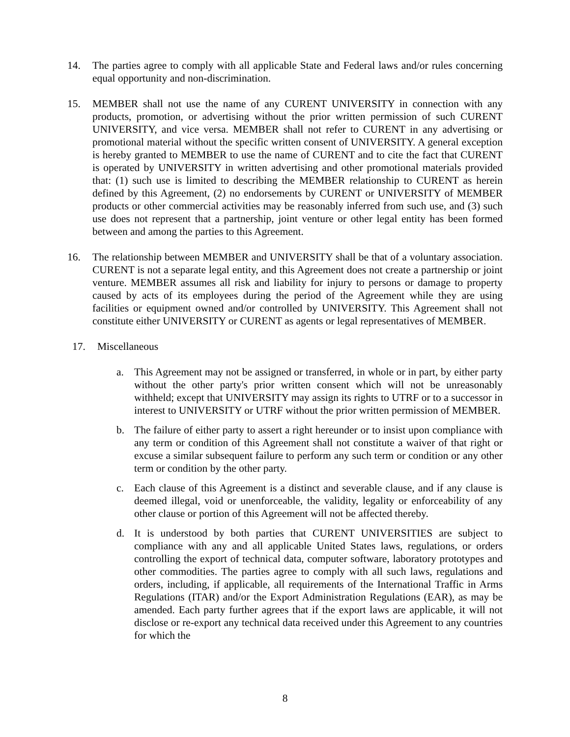14. The parties agree to comply with all applicable State and Federal laws and/or rules concerning equal opportunity and non-discrimination.
15. MEMBER shall not use the name of any CURENT UNIVERSITY in connection with any products, promotion, or advertising without the prior written permission of such CURENT UNIVERSITY, and vice versa. MEMBER shall not refer to CURENT in any advertising or promotional material without the specific written consent of UNIVERSITY. A general exception is hereby granted to MEMBER to use the name of CURENT and to cite the fact that CURENT is operated by UNIVERSITY in written advertising and other promotional materials provided that: (1) such use is limited to describing the MEMBER relationship to CURENT as herein defined by this Agreement, (2) no endorsements by CURENT or UNIVERSITY of MEMBER products or other commercial activities may be reasonably inferred from such use, and (3) such use does not represent that a partnership, joint venture or other legal entity has been formed between and among the parties to this Agreement.
16. The relationship between MEMBER and UNIVERSITY shall be that of a voluntary association. CURENT is not a separate legal entity, and this Agreement does not create a partnership or joint venture. MEMBER assumes all risk and liability for injury to persons or damage to property caused by acts of its employees during the period of the Agreement while they are using facilities or equipment owned and/or controlled by UNIVERSITY. This Agreement shall not constitute either UNIVERSITY or CURENT as agents or legal representatives of MEMBER.
17. Miscellaneous
a. This Agreement may not be assigned or transferred, in whole or in part, by either party without the other party's prior written consent which will not be unreasonably withheld; except that UNIVERSITY may assign its rights to UTRF or to a successor in interest to UNIVERSITY or UTRF without the prior written permission of MEMBER.
b. The failure of either party to assert a right hereunder or to insist upon compliance with any term or condition of this Agreement shall not constitute a waiver of that right or excuse a similar subsequent failure to perform any such term or condition or any other term or condition by the other party.
c. Each clause of this Agreement is a distinct and severable clause, and if any clause is deemed illegal, void or unenforceable, the validity, legality or enforceability of any other clause or portion of this Agreement will not be affected thereby.
d. It is understood by both parties that CURENT UNIVERSITIES are subject to compliance with any and all applicable United States laws, regulations, or orders controlling the export of technical data, computer software, laboratory prototypes and other commodities. The parties agree to comply with all such laws, regulations and orders, including, if applicable, all requirements of the International Traffic in Arms Regulations (ITAR) and/or the Export Administration Regulations (EAR), as may be amended. Each party further agrees that if the export laws are applicable, it will not disclose or re-export any technical data received under this Agreement to any countries for which the
8